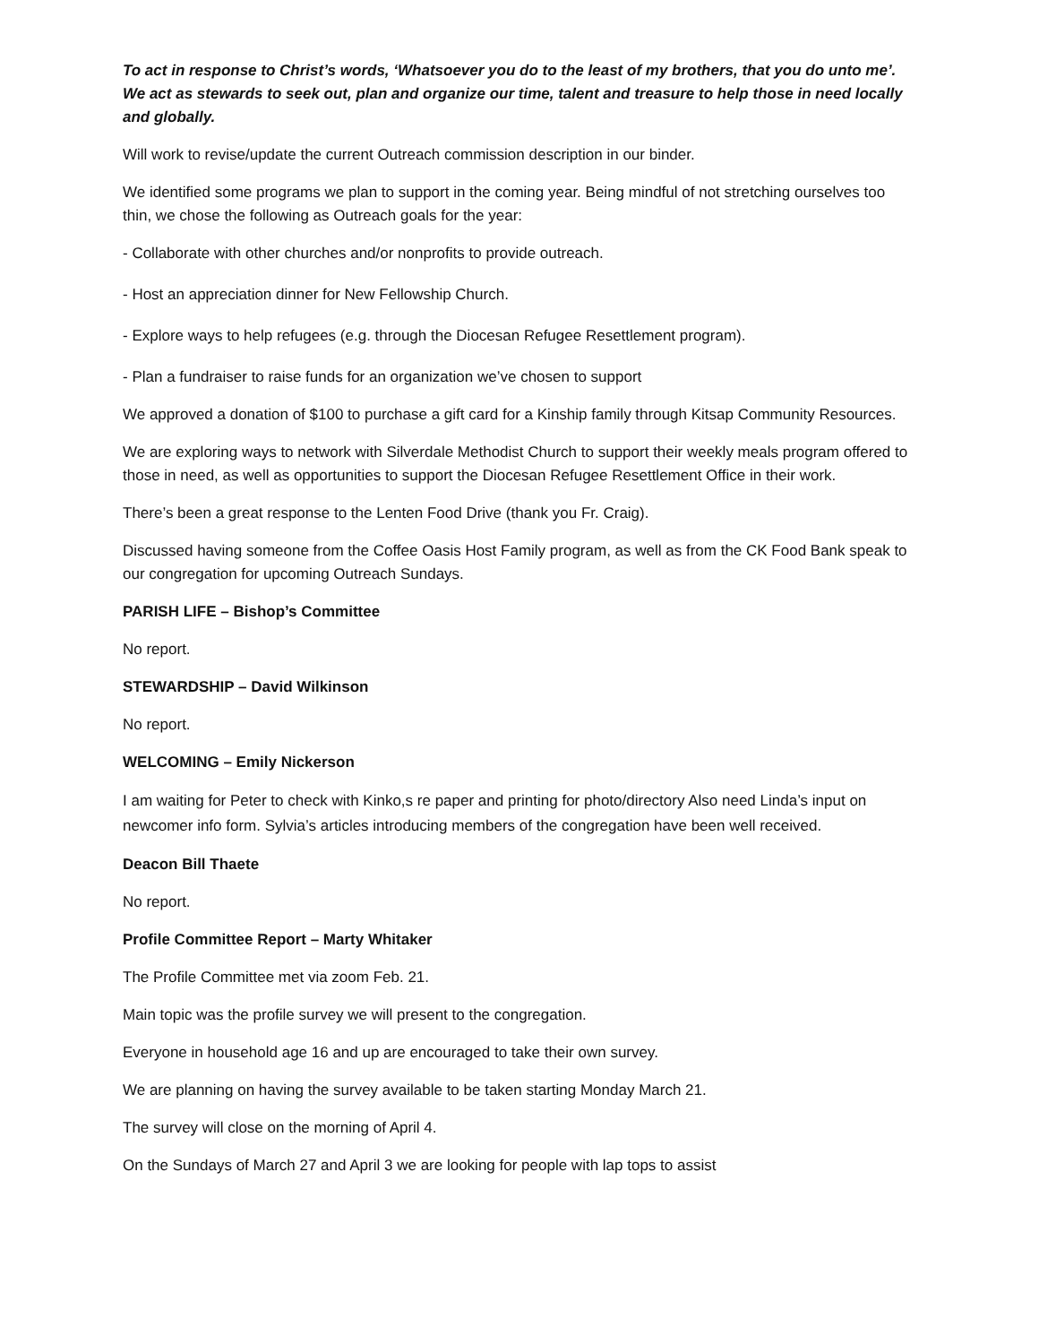To act in response to Christ’s words, ‘Whatsoever you do to the least of my brothers, that you do unto me’. We act as stewards to seek out, plan and organize our time, talent and treasure to help those in need locally and globally.
Will work to revise/update the current Outreach commission description in our binder.
We identified some programs we plan to support in the coming year. Being mindful of not stretching ourselves too thin, we chose the following as Outreach goals for the year:
- Collaborate with other churches and/or nonprofits to provide outreach.
- Host an appreciation dinner for New Fellowship Church.
- Explore ways to help refugees (e.g. through the Diocesan Refugee Resettlement program).
- Plan a fundraiser to raise funds for an organization we’ve chosen to support
We approved a donation of $100 to purchase a gift card for a Kinship family through Kitsap Community Resources.
We are exploring ways to network with Silverdale Methodist Church to support their weekly meals program offered to those in need, as well as opportunities to support the Diocesan Refugee Resettlement Office in their work.
There’s been a great response to the Lenten Food Drive (thank you Fr. Craig).
Discussed having someone from the Coffee Oasis Host Family program, as well as from the CK Food Bank speak to our congregation for upcoming Outreach Sundays.
PARISH LIFE – Bishop’s Committee
No report.
STEWARDSHIP – David Wilkinson
No report.
WELCOMING – Emily Nickerson
I am waiting for Peter to check with Kinko,s re paper and printing for photo/directory Also need Linda’s input on newcomer info form. Sylvia’s articles introducing members of the congregation have been well received.
Deacon Bill Thaete
No report.
Profile Committee Report – Marty Whitaker
The Profile Committee met via zoom Feb. 21.
Main topic was the profile survey we will present to the congregation.
Everyone in household age 16 and up are encouraged to take their own survey.
We are planning on having the survey available to be taken starting Monday March 21.
The survey will close on the morning of April 4.
On the Sundays of March 27 and April 3 we are looking for people with lap tops to assist